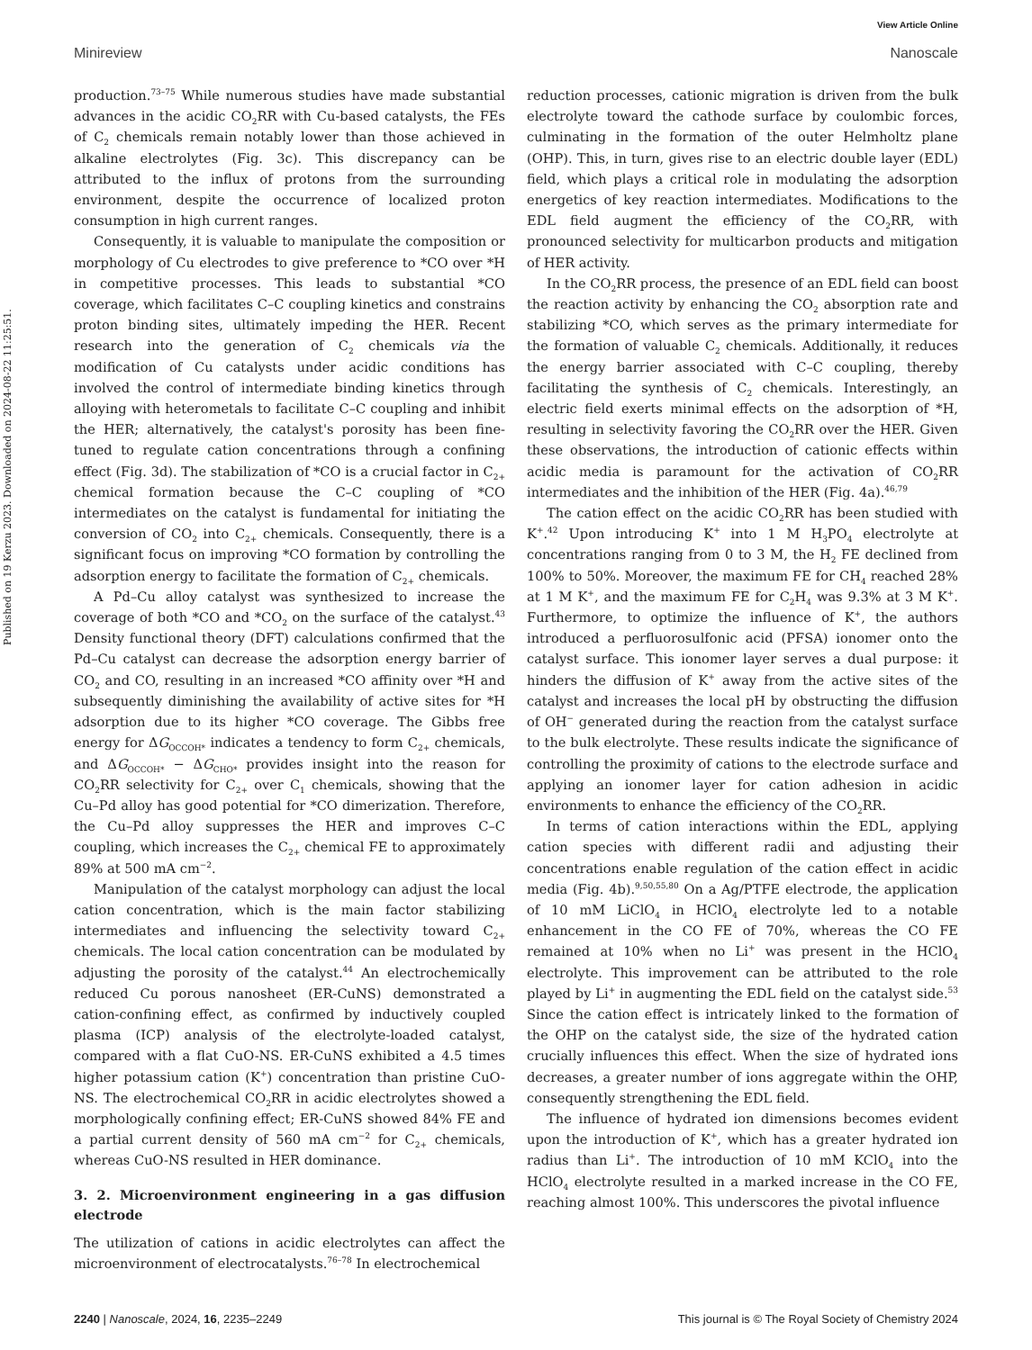View Article Online
Minireview Nanoscale
Published on 19 Kerzu 2023. Downloaded on 2024-08-22 11:25:51.
production.<sup>73–75</sup> While numerous studies have made substantial advances in the acidic CO<sub>2</sub>RR with Cu-based catalysts, the FEs of C<sub>2</sub> chemicals remain notably lower than those achieved in alkaline electrolytes (Fig. 3c). This discrepancy can be attributed to the influx of protons from the surrounding environment, despite the occurrence of localized proton consumption in high current ranges.
Consequently, it is valuable to manipulate the composition or morphology of Cu electrodes to give preference to *CO over *H in competitive processes. This leads to substantial *CO coverage, which facilitates C–C coupling kinetics and constrains proton binding sites, ultimately impeding the HER. Recent research into the generation of C<sub>2</sub> chemicals via the modification of Cu catalysts under acidic conditions has involved the control of intermediate binding kinetics through alloying with heterometals to facilitate C–C coupling and inhibit the HER; alternatively, the catalyst's porosity has been fine-tuned to regulate cation concentrations through a confining effect (Fig. 3d). The stabilization of *CO is a crucial factor in C<sub>2+</sub> chemical formation because the C–C coupling of *CO intermediates on the catalyst is fundamental for initiating the conversion of CO<sub>2</sub> into C<sub>2+</sub> chemicals. Consequently, there is a significant focus on improving *CO formation by controlling the adsorption energy to facilitate the formation of C<sub>2+</sub> chemicals.
A Pd–Cu alloy catalyst was synthesized to increase the coverage of both *CO and *CO<sub>2</sub> on the surface of the catalyst.<sup>43</sup> Density functional theory (DFT) calculations confirmed that the Pd–Cu catalyst can decrease the adsorption energy barrier of CO<sub>2</sub> and CO, resulting in an increased *CO affinity over *H and subsequently diminishing the availability of active sites for *H adsorption due to its higher *CO coverage. The Gibbs free energy for ΔG<sub>OCCOH*</sub> indicates a tendency to form C<sub>2+</sub> chemicals, and ΔG<sub>OCCOH*</sub> − ΔG<sub>CHO*</sub> provides insight into the reason for CO<sub>2</sub>RR selectivity for C<sub>2+</sub> over C<sub>1</sub> chemicals, showing that the Cu–Pd alloy has good potential for *CO dimerization. Therefore, the Cu–Pd alloy suppresses the HER and improves C–C coupling, which increases the C<sub>2+</sub> chemical FE to approximately 89% at 500 mA cm<sup>−2</sup>.
Manipulation of the catalyst morphology can adjust the local cation concentration, which is the main factor stabilizing intermediates and influencing the selectivity toward C<sub>2+</sub> chemicals. The local cation concentration can be modulated by adjusting the porosity of the catalyst.<sup>44</sup> An electrochemically reduced Cu porous nanosheet (ER-CuNS) demonstrated a cation-confining effect, as confirmed by inductively coupled plasma (ICP) analysis of the electrolyte-loaded catalyst, compared with a flat CuO-NS. ER-CuNS exhibited a 4.5 times higher potassium cation (K<sup>+</sup>) concentration than pristine CuO-NS. The electrochemical CO<sub>2</sub>RR in acidic electrolytes showed a morphologically confining effect; ER-CuNS showed 84% FE and a partial current density of 560 mA cm<sup>−2</sup> for C<sub>2+</sub> chemicals, whereas CuO-NS resulted in HER dominance.
3. 2. Microenvironment engineering in a gas diffusion electrode
The utilization of cations in acidic electrolytes can affect the microenvironment of electrocatalysts.<sup>76–78</sup> In electrochemical
reduction processes, cationic migration is driven from the bulk electrolyte toward the cathode surface by coulombic forces, culminating in the formation of the outer Helmholtz plane (OHP). This, in turn, gives rise to an electric double layer (EDL) field, which plays a critical role in modulating the adsorption energetics of key reaction intermediates. Modifications to the EDL field augment the efficiency of the CO<sub>2</sub>RR, with pronounced selectivity for multicarbon products and mitigation of HER activity.
In the CO<sub>2</sub>RR process, the presence of an EDL field can boost the reaction activity by enhancing the CO<sub>2</sub> absorption rate and stabilizing *CO, which serves as the primary intermediate for the formation of valuable C<sub>2</sub> chemicals. Additionally, it reduces the energy barrier associated with C–C coupling, thereby facilitating the synthesis of C<sub>2</sub> chemicals. Interestingly, an electric field exerts minimal effects on the adsorption of *H, resulting in selectivity favoring the CO<sub>2</sub>RR over the HER. Given these observations, the introduction of cationic effects within acidic media is paramount for the activation of CO<sub>2</sub>RR intermediates and the inhibition of the HER (Fig. 4a).<sup>46,79</sup>
The cation effect on the acidic CO<sub>2</sub>RR has been studied with K<sup>+</sup>.<sup>42</sup> Upon introducing K<sup>+</sup> into 1 M H<sub>3</sub>PO<sub>4</sub> electrolyte at concentrations ranging from 0 to 3 M, the H<sub>2</sub> FE declined from 100% to 50%. Moreover, the maximum FE for CH<sub>4</sub> reached 28% at 1 M K<sup>+</sup>, and the maximum FE for C<sub>2</sub>H<sub>4</sub> was 9.3% at 3 M K<sup>+</sup>. Furthermore, to optimize the influence of K<sup>+</sup>, the authors introduced a perfluorosulfonic acid (PFSA) ionomer onto the catalyst surface. This ionomer layer serves a dual purpose: it hinders the diffusion of K<sup>+</sup> away from the active sites of the catalyst and increases the local pH by obstructing the diffusion of OH<sup>−</sup> generated during the reaction from the catalyst surface to the bulk electrolyte. These results indicate the significance of controlling the proximity of cations to the electrode surface and applying an ionomer layer for cation adhesion in acidic environments to enhance the efficiency of the CO<sub>2</sub>RR.
In terms of cation interactions within the EDL, applying cation species with different radii and adjusting their concentrations enable regulation of the cation effect in acidic media (Fig. 4b).<sup>9,50,55,80</sup> On a Ag/PTFE electrode, the application of 10 mM LiClO<sub>4</sub> in HClO<sub>4</sub> electrolyte led to a notable enhancement in the CO FE of 70%, whereas the CO FE remained at 10% when no Li<sup>+</sup> was present in the HClO<sub>4</sub> electrolyte. This improvement can be attributed to the role played by Li<sup>+</sup> in augmenting the EDL field on the catalyst side.<sup>53</sup> Since the cation effect is intricately linked to the formation of the OHP on the catalyst side, the size of the hydrated cation crucially influences this effect. When the size of hydrated ions decreases, a greater number of ions aggregate within the OHP, consequently strengthening the EDL field.
The influence of hydrated ion dimensions becomes evident upon the introduction of K<sup>+</sup>, which has a greater hydrated ion radius than Li<sup>+</sup>. The introduction of 10 mM KClO<sub>4</sub> into the HClO<sub>4</sub> electrolyte resulted in a marked increase in the CO FE, reaching almost 100%. This underscores the pivotal influence
2240 | Nanoscale, 2024, 16, 2235–2249 This journal is © The Royal Society of Chemistry 2024